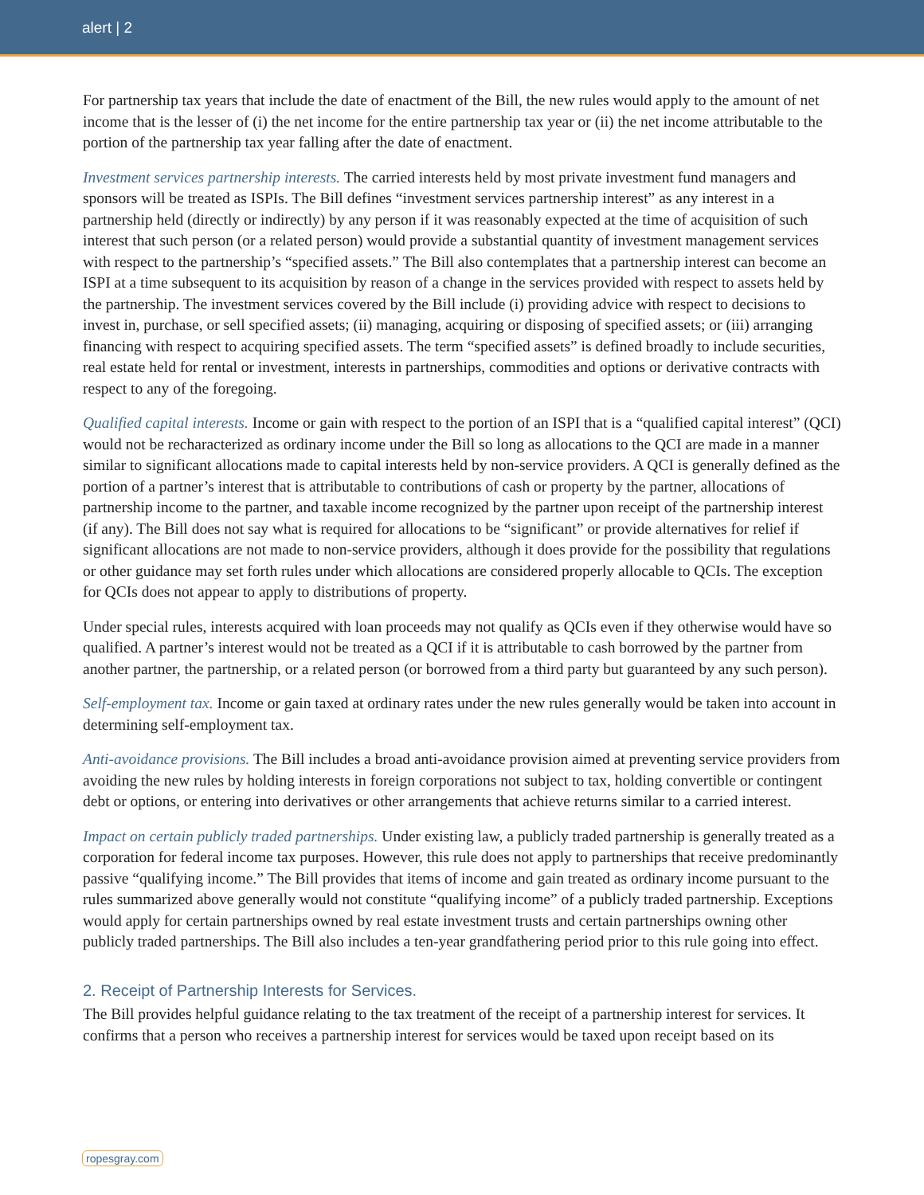alert | 2
For partnership tax years that include the date of enactment of the Bill, the new rules would apply to the amount of net income that is the lesser of (i) the net income for the entire partnership tax year or (ii) the net income attributable to the portion of the partnership tax year falling after the date of enactment.
Investment services partnership interests. The carried interests held by most private investment fund managers and sponsors will be treated as ISPIs. The Bill defines “investment services partnership interest” as any interest in a partnership held (directly or indirectly) by any person if it was reasonably expected at the time of acquisition of such interest that such person (or a related person) would provide a substantial quantity of investment management services with respect to the partnership’s “specified assets.” The Bill also contemplates that a partnership interest can become an ISPI at a time subsequent to its acquisition by reason of a change in the services provided with respect to assets held by the partnership. The investment services covered by the Bill include (i) providing advice with respect to decisions to invest in, purchase, or sell specified assets; (ii) managing, acquiring or disposing of specified assets; or (iii) arranging financing with respect to acquiring specified assets. The term “specified assets” is defined broadly to include securities, real estate held for rental or investment, interests in partnerships, commodities and options or derivative contracts with respect to any of the foregoing.
Qualified capital interests. Income or gain with respect to the portion of an ISPI that is a “qualified capital interest” (QCI) would not be recharacterized as ordinary income under the Bill so long as allocations to the QCI are made in a manner similar to significant allocations made to capital interests held by non-service providers. A QCI is generally defined as the portion of a partner’s interest that is attributable to contributions of cash or property by the partner, allocations of partnership income to the partner, and taxable income recognized by the partner upon receipt of the partnership interest (if any). The Bill does not say what is required for allocations to be “significant” or provide alternatives for relief if significant allocations are not made to non-service providers, although it does provide for the possibility that regulations or other guidance may set forth rules under which allocations are considered properly allocable to QCIs. The exception for QCIs does not appear to apply to distributions of property.
Under special rules, interests acquired with loan proceeds may not qualify as QCIs even if they otherwise would have so qualified. A partner’s interest would not be treated as a QCI if it is attributable to cash borrowed by the partner from another partner, the partnership, or a related person (or borrowed from a third party but guaranteed by any such person).
Self-employment tax. Income or gain taxed at ordinary rates under the new rules generally would be taken into account in determining self-employment tax.
Anti-avoidance provisions. The Bill includes a broad anti-avoidance provision aimed at preventing service providers from avoiding the new rules by holding interests in foreign corporations not subject to tax, holding convertible or contingent debt or options, or entering into derivatives or other arrangements that achieve returns similar to a carried interest.
Impact on certain publicly traded partnerships. Under existing law, a publicly traded partnership is generally treated as a corporation for federal income tax purposes. However, this rule does not apply to partnerships that receive predominantly passive “qualifying income.” The Bill provides that items of income and gain treated as ordinary income pursuant to the rules summarized above generally would not constitute “qualifying income” of a publicly traded partnership. Exceptions would apply for certain partnerships owned by real estate investment trusts and certain partnerships owning other publicly traded partnerships. The Bill also includes a ten-year grandfathering period prior to this rule going into effect.
2. Receipt of Partnership Interests for Services.
The Bill provides helpful guidance relating to the tax treatment of the receipt of a partnership interest for services. It confirms that a person who receives a partnership interest for services would be taxed upon receipt based on its
ropesgray.com